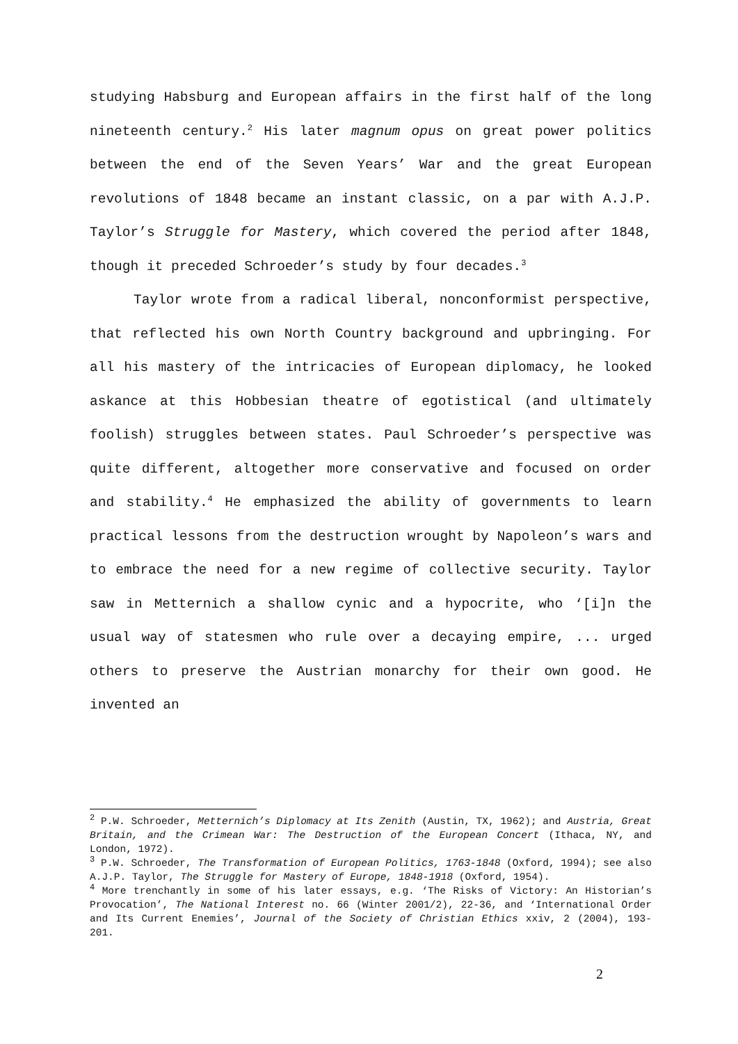studying Habsburg and European affairs in the first half of the long nineteenth century.<sup>2</sup> His later magnum opus on great power politics between the end of the Seven Years’ War and the great European revolutions of 1848 became an instant classic, on a par with A.J.P. Taylor’s Struggle for Mastery, which covered the period after 1848, though it preceded Schroeder’s study by four decades.<sup>3</sup>
Taylor wrote from a radical liberal, nonconformist perspective, that reflected his own North Country background and upbringing. For all his mastery of the intricacies of European diplomacy, he looked askance at this Hobbesian theatre of egotistical (and ultimately foolish) struggles between states. Paul Schroeder’s perspective was quite different, altogether more conservative and focused on order and stability.<sup>4</sup> He emphasized the ability of governments to learn practical lessons from the destruction wrought by Napoleon’s wars and to embrace the need for a new regime of collective security. Taylor saw in Metternich a shallow cynic and a hypocrite, who ‘[i]n the usual way of statesmen who rule over a decaying empire, ... urged others to preserve the Austrian monarchy for their own good. He invented an
<sup>2</sup> P.W. Schroeder, Metternich’s Diplomacy at Its Zenith (Austin, TX, 1962); and Austria, Great Britain, and the Crimean War: The Destruction of the European Concert (Ithaca, NY, and London, 1972).
<sup>3</sup> P.W. Schroeder, The Transformation of European Politics, 1763-1848 (Oxford, 1994); see also A.J.P. Taylor, The Struggle for Mastery of Europe, 1848-1918 (Oxford, 1954).
<sup>4</sup> More trenchantly in some of his later essays, e.g. ‘The Risks of Victory: An Historian’s Provocation’, The National Interest no. 66 (Winter 2001/2), 22-36, and ‘International Order and Its Current Enemies’, Journal of the Society of Christian Ethics xxiv, 2 (2004), 193-201.
2